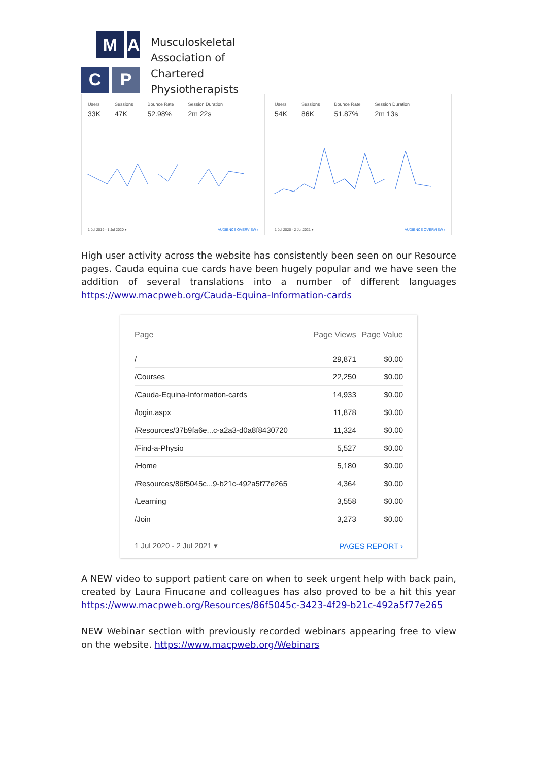M
A
C
P
Musculoskeletal
Association of
Chartered
Physiotherapists
Users
33K
Sessions
47K
Bounce Rate
52.98%
Session Duration
2m 22s
1 Jul 2019 - 1 Jul 2020 ▾ AUDIENCE OVERVIEW ›
Users
54K
Sessions
86K
Bounce Rate
51.87%
Session Duration
2m 13s
1 Jul 2020 - 2 Jul 2021 ▾ AUDIENCE OVERVIEW ›
High user activity across the website has consistently been seen on our Resource pages. Cauda equina cue cards have been hugely popular and we have seen the addition of several translations into a number of different languages https://www.macpweb.org/Cauda-Equina-Information-cards
| Page | Page Views | Page Value |
| --- | --- | --- |
| / | 29,871 | $0.00 |
| /Courses | 22,250 | $0.00 |
| /Cauda-Equina-Information-cards | 14,933 | $0.00 |
| /login.aspx | 11,878 | $0.00 |
| /Resources/37b9fa6e...c-a2a3-d0a8f8430720 | 11,324 | $0.00 |
| /Find-a-Physio | 5,527 | $0.00 |
| /Home | 5,180 | $0.00 |
| /Resources/86f5045c...9-b21c-492a5f77e265 | 4,364 | $0.00 |
| /Learning | 3,558 | $0.00 |
| /Join | 3,273 | $0.00 |
1 Jul 2020 - 2 Jul 2021 ▾ PAGES REPORT ›
A NEW video to support patient care on when to seek urgent help with back pain, created by Laura Finucane and colleagues has also proved to be a hit this year https://www.macpweb.org/Resources/86f5045c-3423-4f29-b21c-492a5f77e265
NEW Webinar section with previously recorded webinars appearing free to view on the website. https://www.macpweb.org/Webinars